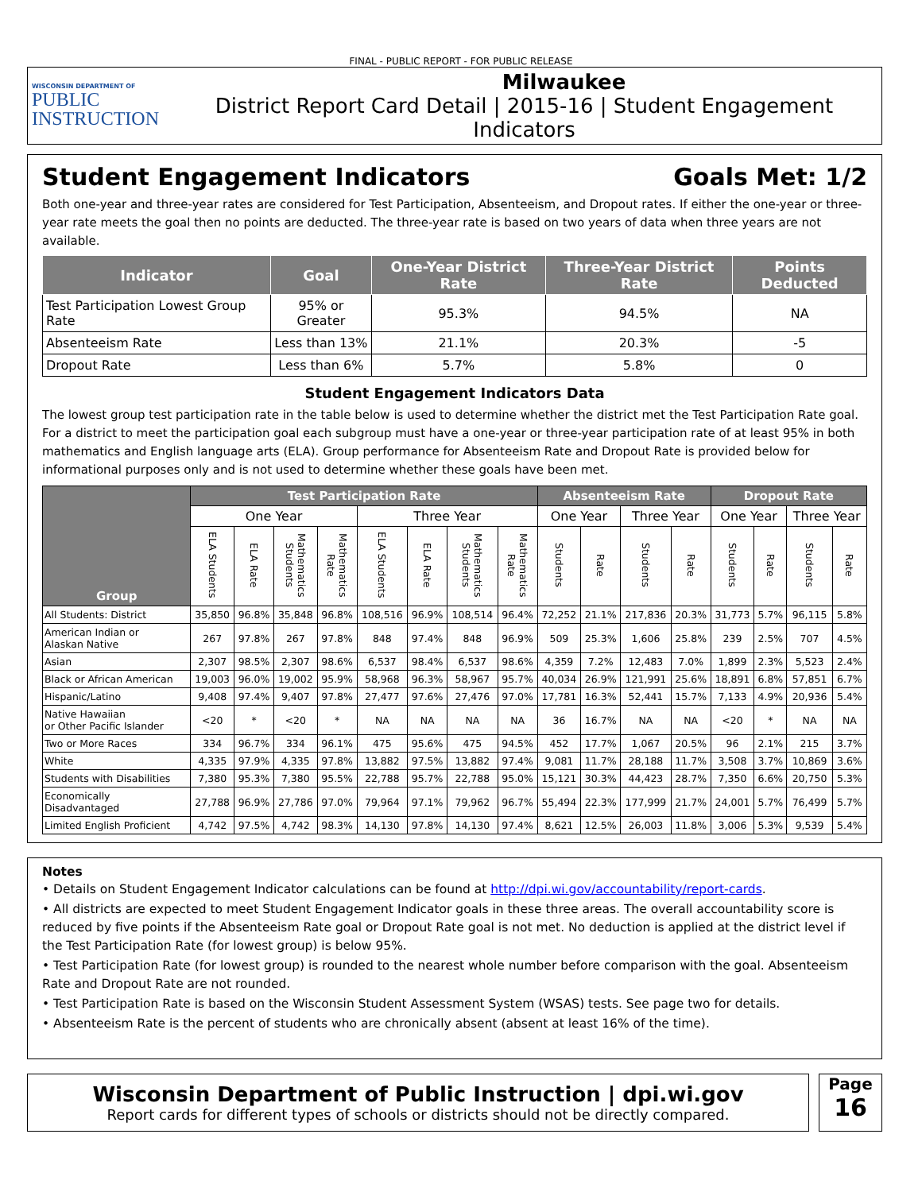FINAL - PUBLIC REPORT - FOR PUBLIC RELEASE
WISCONSIN DEPARTMENT OF
PUBLIC
INSTRUCTION
Milwaukee
District Report Card Detail | 2015-16 | Student Engagement Indicators
Student Engagement Indicators Goals Met: 1/2
Both one-year and three-year rates are considered for Test Participation, Absenteeism, and Dropout rates. If either the one-year or three-year rate meets the goal then no points are deducted. The three-year rate is based on two years of data when three years are not available.
| Indicator | Goal | One-Year District Rate | Three-Year District Rate | Points Deducted |
| --- | --- | --- | --- | --- |
| Test Participation Lowest Group Rate | 95% or Greater | 95.3% | 94.5% | NA |
| Absenteeism Rate | Less than 13% | 21.1% | 20.3% | -5 |
| Dropout Rate | Less than 6% | 5.7% | 5.8% | 0 |
Student Engagement Indicators Data
The lowest group test participation rate in the table below is used to determine whether the district met the Test Participation Rate goal. For a district to meet the participation goal each subgroup must have a one-year or three-year participation rate of at least 95% in both mathematics and English language arts (ELA). Group performance for Absenteeism Rate and Dropout Rate is provided below for informational purposes only and is not used to determine whether these goals have been met.
| Group | Test Participation Rate | | | | | | | | Absenteeism Rate | | | | Dropout Rate | | | |
| --- | --- | --- | --- | --- | --- | --- | --- | --- | --- | --- | --- | --- | --- | --- | --- | --- |
| | One Year | | | | Three Year | | | | One Year | | Three Year | | One Year | | Three Year | |
| | ELA Students | ELA Rate | Mathematics Students | Mathematics Rate | ELA Students | ELA Rate | Mathematics Students | Mathematics Rate | Students | Rate | Students | Rate | Students | Rate | Students | Rate |
| All Students: District | 35,850 | 96.8% | 35,848 | 96.8% | 108,516 | 96.9% | 108,514 | 96.4% | 72,252 | 21.1% | 217,836 | 20.3% | 31,773 | 5.7% | 96,115 | 5.8% |
| American Indian or Alaskan Native | 267 | 97.8% | 267 | 97.8% | 848 | 97.4% | 848 | 96.9% | 509 | 25.3% | 1,606 | 25.8% | 239 | 2.5% | 707 | 4.5% |
| Asian | 2,307 | 98.5% | 2,307 | 98.6% | 6,537 | 98.4% | 6,537 | 98.6% | 4,359 | 7.2% | 12,483 | 7.0% | 1,899 | 2.3% | 5,523 | 2.4% |
| Black or African American | 19,003 | 96.0% | 19,002 | 95.9% | 58,968 | 96.3% | 58,967 | 95.7% | 40,034 | 26.9% | 121,991 | 25.6% | 18,891 | 6.8% | 57,851 | 6.7% |
| Hispanic/Latino | 9,408 | 97.4% | 9,407 | 97.8% | 27,477 | 97.6% | 27,476 | 97.0% | 17,781 | 16.3% | 52,441 | 15.7% | 7,133 | 4.9% | 20,936 | 5.4% |
| Native Hawaiian or Other Pacific Islander | <20 | * | <20 | * | NA | NA | NA | NA | 36 | 16.7% | NA | NA | <20 | * | NA | NA |
| Two or More Races | 334 | 96.7% | 334 | 96.1% | 475 | 95.6% | 475 | 94.5% | 452 | 17.7% | 1,067 | 20.5% | 96 | 2.1% | 215 | 3.7% |
| White | 4,335 | 97.9% | 4,335 | 97.8% | 13,882 | 97.5% | 13,882 | 97.4% | 9,081 | 11.7% | 28,188 | 11.7% | 3,508 | 3.7% | 10,869 | 3.6% |
| Students with Disabilities | 7,380 | 95.3% | 7,380 | 95.5% | 22,788 | 95.7% | 22,788 | 95.0% | 15,121 | 30.3% | 44,423 | 28.7% | 7,350 | 6.6% | 20,750 | 5.3% |
| Economically Disadvantaged | 27,788 | 96.9% | 27,786 | 97.0% | 79,964 | 97.1% | 79,962 | 96.7% | 55,494 | 22.3% | 177,999 | 21.7% | 24,001 | 5.7% | 76,499 | 5.7% |
| Limited English Proficient | 4,742 | 97.5% | 4,742 | 98.3% | 14,130 | 97.8% | 14,130 | 97.4% | 8,621 | 12.5% | 26,003 | 11.8% | 3,006 | 5.3% | 9,539 | 5.4% |
Notes
• Details on Student Engagement Indicator calculations can be found at http://dpi.wi.gov/accountability/report-cards.
• All districts are expected to meet Student Engagement Indicator goals in these three areas. The overall accountability score is reduced by five points if the Absenteeism Rate goal or Dropout Rate goal is not met. No deduction is applied at the district level if the Test Participation Rate (for lowest group) is below 95%.
• Test Participation Rate (for lowest group) is rounded to the nearest whole number before comparison with the goal. Absenteeism Rate and Dropout Rate are not rounded.
• Test Participation Rate is based on the Wisconsin Student Assessment System (WSAS) tests. See page two for details.
• Absenteeism Rate is the percent of students who are chronically absent (absent at least 16% of the time).
Wisconsin Department of Public Instruction | dpi.wi.gov
Report cards for different types of schools or districts should not be directly compared.
Page
16